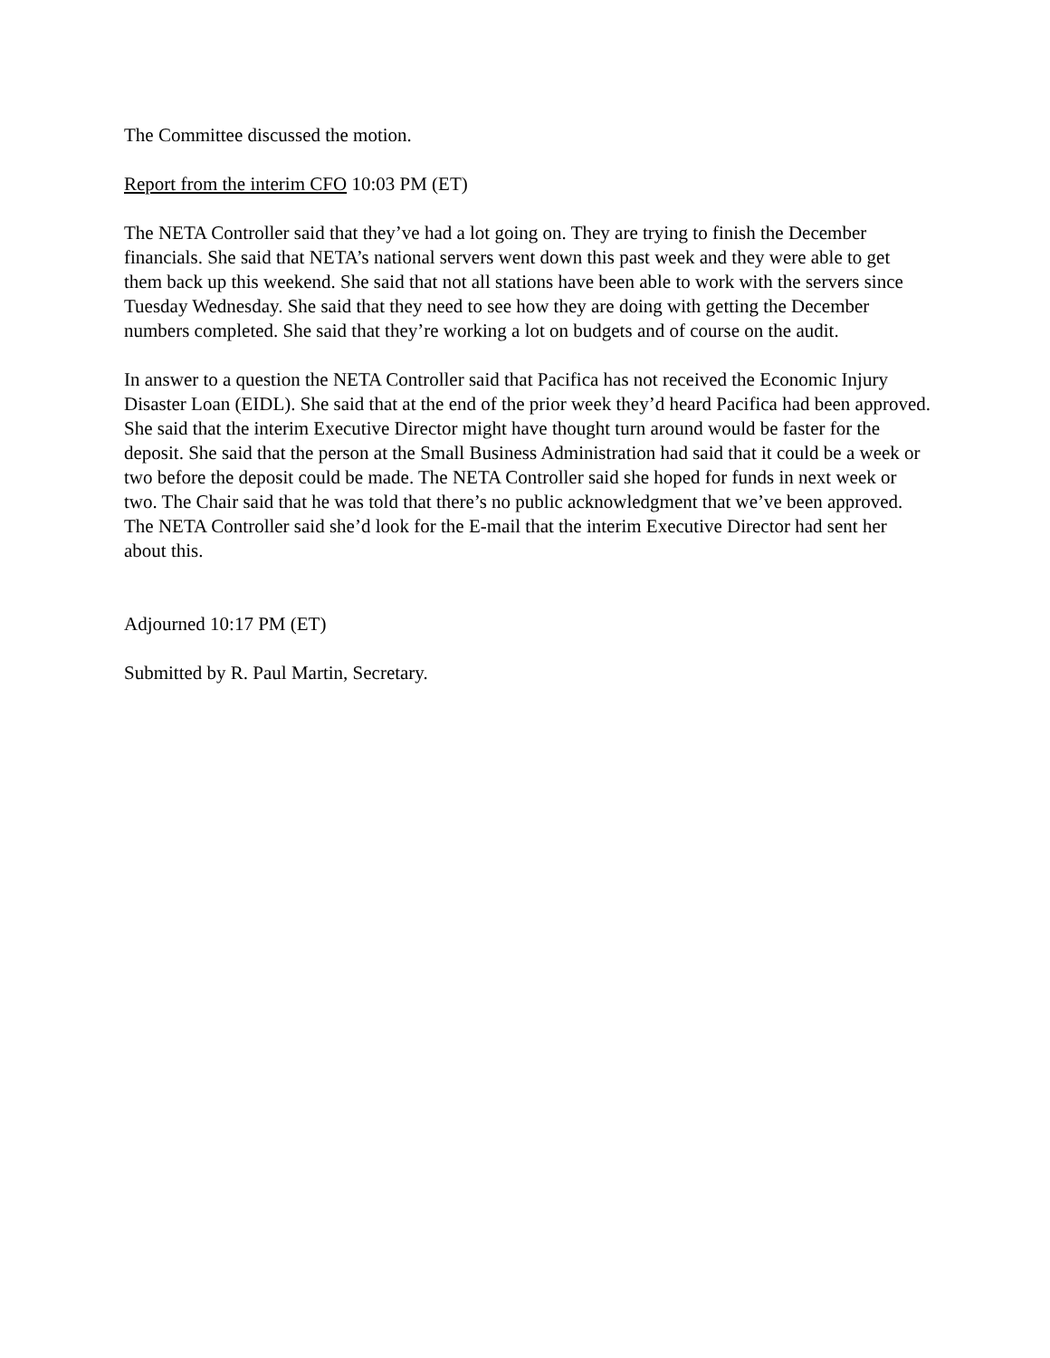The Committee discussed the motion.
Report from the interim CFO 10:03 PM (ET)
The NETA Controller said that they’ve had a lot going on. They are trying to finish the December financials. She said that NETA’s national servers went down this past week and they were able to get them back up this weekend. She said that not all stations have been able to work with the servers since Tuesday Wednesday. She said that they need to see how they are doing with getting the December numbers completed. She said that they’re working a lot on budgets and of course on the audit.
In answer to a question the NETA Controller said that Pacifica has not received the Economic Injury Disaster Loan (EIDL). She said that at the end of the prior week they’d heard Pacifica had been approved. She said that the interim Executive Director might have thought turn around would be faster for the deposit. She said that the person at the Small Business Administration had said that it could be a week or two before the deposit could be made. The NETA Controller said she hoped for funds in next week or two. The Chair said that he was told that there’s no public acknowledgment that we’ve been approved. The NETA Controller said she’d look for the E-mail that the interim Executive Director had sent her about this.
Adjourned 10:17 PM (ET)
Submitted by R. Paul Martin, Secretary.